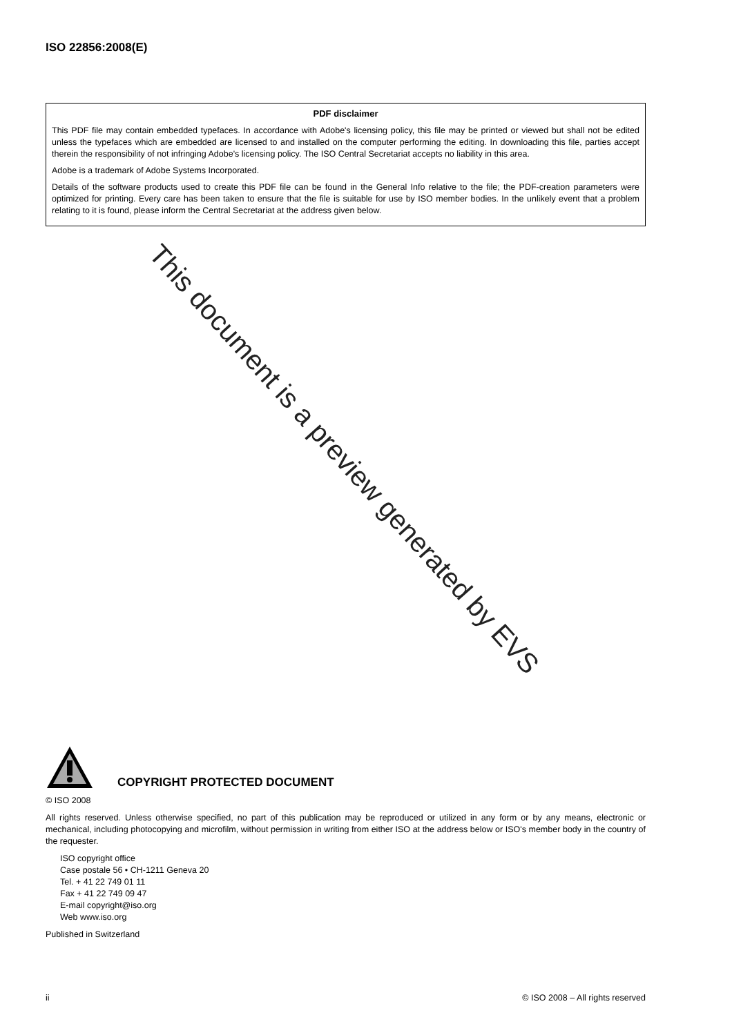ISO 22856:2008(E)
PDF disclaimer
This PDF file may contain embedded typefaces. In accordance with Adobe's licensing policy, this file may be printed or viewed but shall not be edited unless the typefaces which are embedded are licensed to and installed on the computer performing the editing. In downloading this file, parties accept therein the responsibility of not infringing Adobe's licensing policy. The ISO Central Secretariat accepts no liability in this area.
Adobe is a trademark of Adobe Systems Incorporated.
Details of the software products used to create this PDF file can be found in the General Info relative to the file; the PDF-creation parameters were optimized for printing. Every care has been taken to ensure that the file is suitable for use by ISO member bodies. In the unlikely event that a problem relating to it is found, please inform the Central Secretariat at the address given below.
This document is a preview generated by EVS
COPYRIGHT PROTECTED DOCUMENT
© ISO 2008
All rights reserved. Unless otherwise specified, no part of this publication may be reproduced or utilized in any form or by any means, electronic or mechanical, including photocopying and microfilm, without permission in writing from either ISO at the address below or ISO's member body in the country of the requester.
ISO copyright office
Case postale 56 • CH-1211 Geneva 20
Tel. + 41 22 749 01 11
Fax + 41 22 749 09 47
E-mail copyright@iso.org
Web www.iso.org
Published in Switzerland
ii © ISO 2008 – All rights reserved